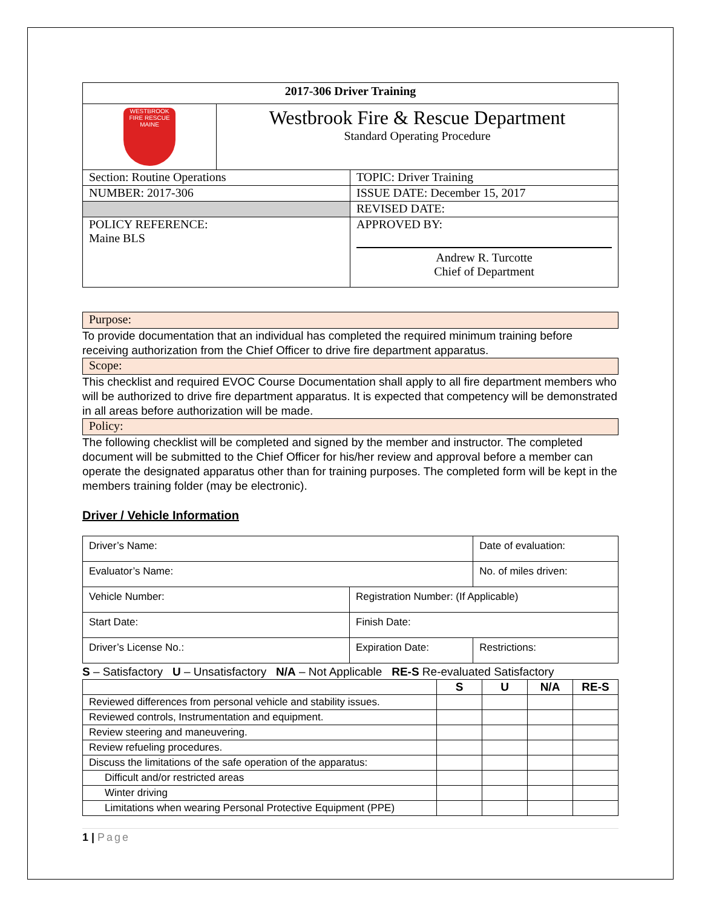| 2017-306 Driver Training | | |
| WESTBROOK FIRE RESCUE MAINE | Westbrook Fire & Rescue Department Standard Operating Procedure | |
| Section: Routine Operations | | TOPIC: Driver Training |
| NUMBER: 2017-306 | | ISSUE DATE: December 15, 2017 |
| | | REVISED DATE: |
| POLICY REFERENCE: Maine BLS | | APPROVED BY: Andrew R. Turcotte Chief of Department |
Purpose:
To provide documentation that an individual has completed the required minimum training before receiving authorization from the Chief Officer to drive fire department apparatus.
Scope:
This checklist and required EVOC Course Documentation shall apply to all fire department members who will be authorized to drive fire department apparatus. It is expected that competency will be demonstrated in all areas before authorization will be made.
Policy:
The following checklist will be completed and signed by the member and instructor. The completed document will be submitted to the Chief Officer for his/her review and approval before a member can operate the designated apparatus other than for training purposes. The completed form will be kept in the members training folder (may be electronic).
Driver / Vehicle Information
| Driver’s Name: | | Date of evaluation: | |
| Evaluator’s Name: | | No. of miles driven: | |
| Vehicle Number: | Registration Number: (If Applicable) | | |
| Start Date: | Finish Date: | | |
| Driver’s License No.: | Expiration Date: | | Restrictions: |
S – Satisfactory U – Unsatisfactory N/A – Not Applicable RE-S Re-evaluated Satisfactory
| | S | U | N/A | RE-S |
| --- | --- | --- | --- | --- |
| Reviewed differences from personal vehicle and stability issues. | | | | |
| Reviewed controls, Instrumentation and equipment. | | | | |
| Review steering and maneuvering. | | | | |
| Review refueling procedures. | | | | |
| Discuss the limitations of the safe operation of the apparatus: | | | | |
| Difficult and/or restricted areas | | | | |
| Winter driving | | | | |
| Limitations when wearing Personal Protective Equipment (PPE) | | | | |
1 | Page